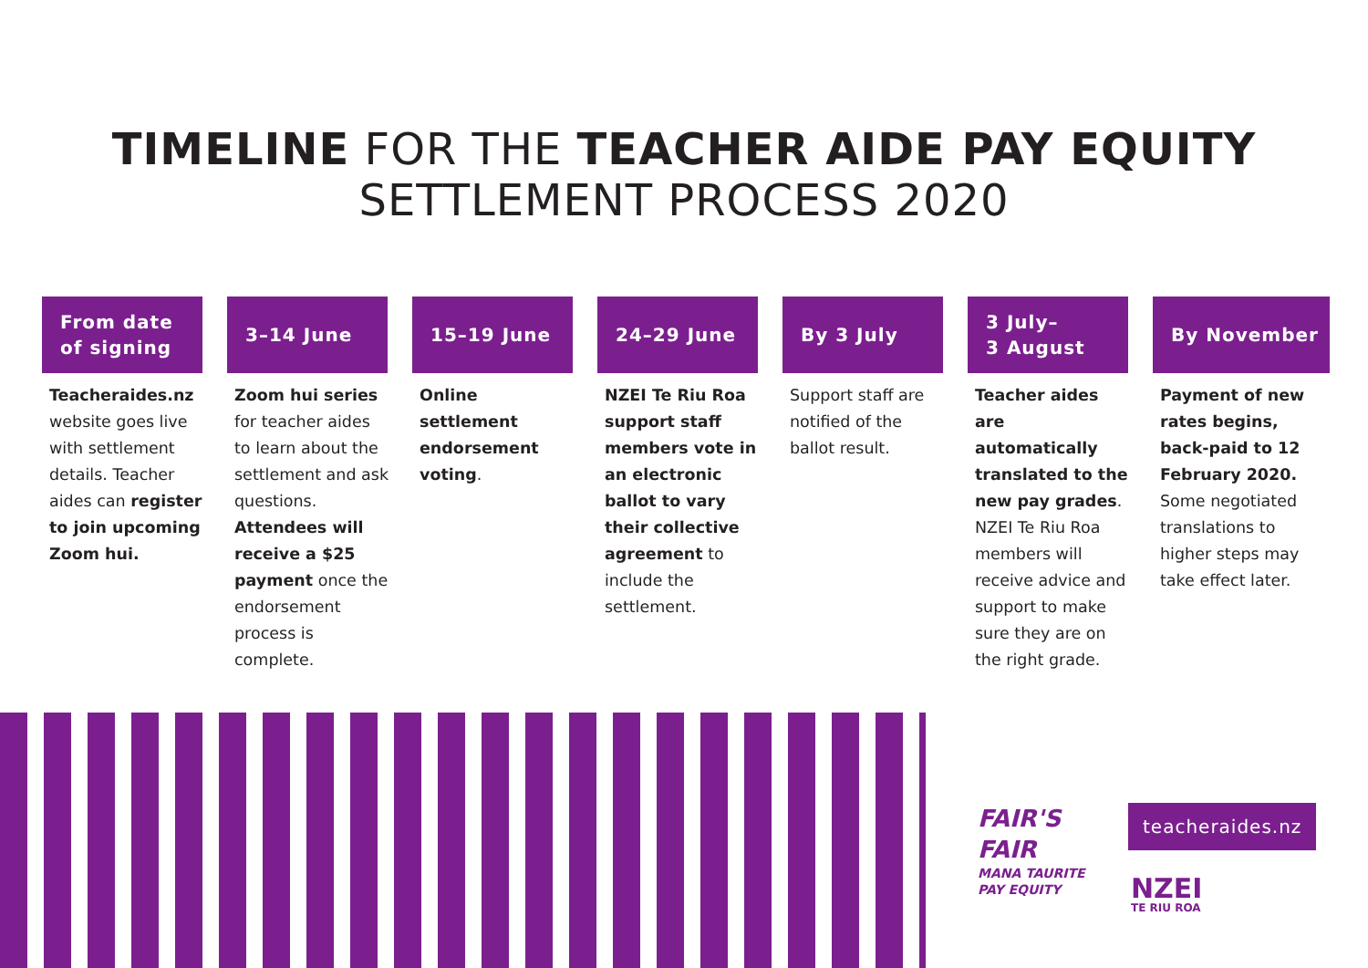TIMELINE FOR THE TEACHER AIDE PAY EQUITY
SETTLEMENT PROCESS 2020
From date
of signing
Teacheraides.nz website goes live with settlement details. Teacher aides can register to join upcoming Zoom hui.
3–14 June
Zoom hui series for teacher aides to learn about the settlement and ask questions. Attendees will receive a $25 payment once the endorsement process is complete.
15–19 June
Online settlement endorsement voting.
24–29 June
NZEI Te Riu Roa support staff members vote in an electronic ballot to vary their collective agreement to include the settlement.
By 3 July
Support staff are notified of the ballot result.
3 July–
3 August
Teacher aides are automatically translated to the new pay grades. NZEI Te Riu Roa members will receive advice and support to make sure they are on the right grade.
By November
Payment of new rates begins, back-paid to 12 February 2020. Some negotiated translations to higher steps may take effect later.
FAIR'S
FAIR
MANA TAURITE
PAY EQUITY
teacheraides.nz
NZEI
TE RIU ROA